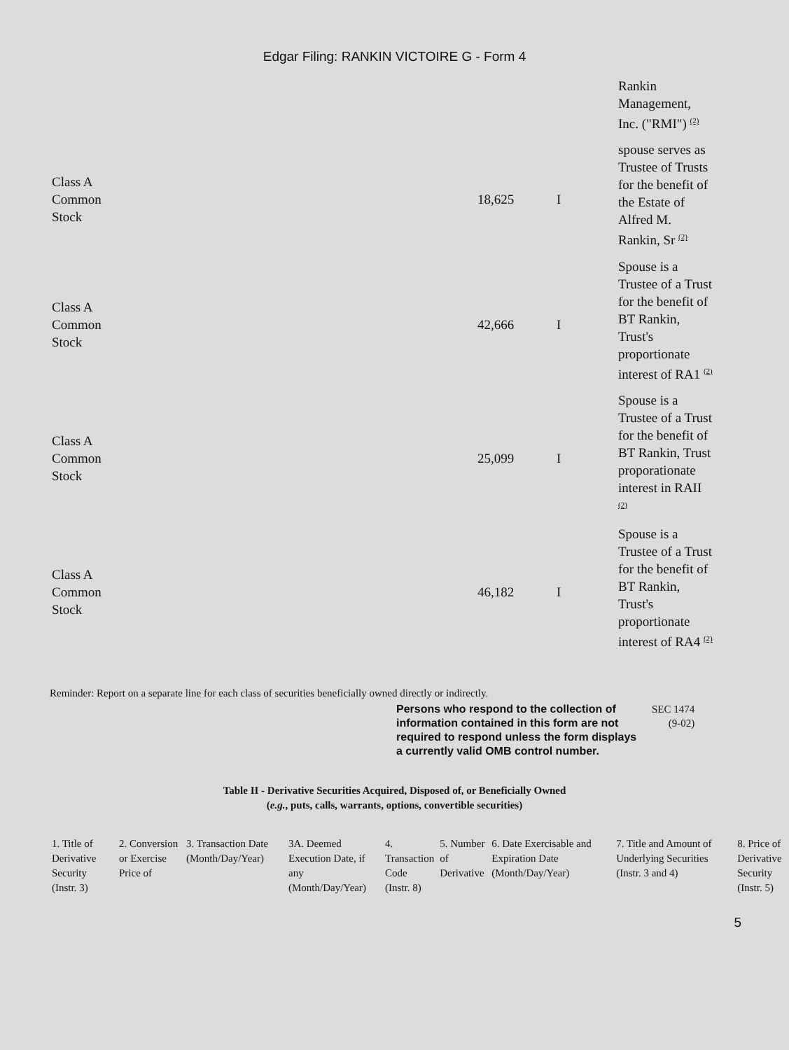Edgar Filing: RANKIN VICTOIRE G - Form 4
| | | | Rankin Management, Inc. ("RMI") <sup>(2)</sup> |
| Class A Common Stock | 18,625 | I | spouse serves as Trustee of Trusts for the benefit of the Estate of Alfred M. Rankin, Sr <sup>(2)</sup> |
| Class A Common Stock | 42,666 | I | Spouse is a Trustee of a Trust for the benefit of BT Rankin, Trust's proportionate interest of RA1 <sup>(2)</sup> |
| Class A Common Stock | 25,099 | I | Spouse is a Trustee of a Trust for the benefit of BT Rankin, Trust proporationate interest in RAII <sup>(2)</sup> |
| Class A Common Stock | 46,182 | I | Spouse is a Trustee of a Trust for the benefit of BT Rankin, Trust's proportionate interest of RA4 <sup>(2)</sup> |
Reminder: Report on a separate line for each class of securities beneficially owned directly or indirectly.
Persons who respond to the collection of information contained in this form are not required to respond unless the form displays a currently valid OMB control number.
SEC 1474
(9-02)
Table II - Derivative Securities Acquired, Disposed of, or Beneficially Owned
(e.g., puts, calls, warrants, options, convertible securities)
| 1. Title of Derivative Security (Instr. 3) | 2. Conversion or Exercise Price of | 3. Transaction Date (Month/Day/Year) | 3A. Deemed Execution Date, if any (Month/Day/Year) | 4. Transaction Code (Instr. 8) | 5. Number of Derivative | 6. Date Exercisable and Expiration Date (Month/Day/Year) | 7. Title and Amount of Underlying Securities (Instr. 3 and 4) | 8. Price of Derivative Security (Instr. 5) |
| --- | --- | --- | --- | --- | --- | --- | --- | --- |
5